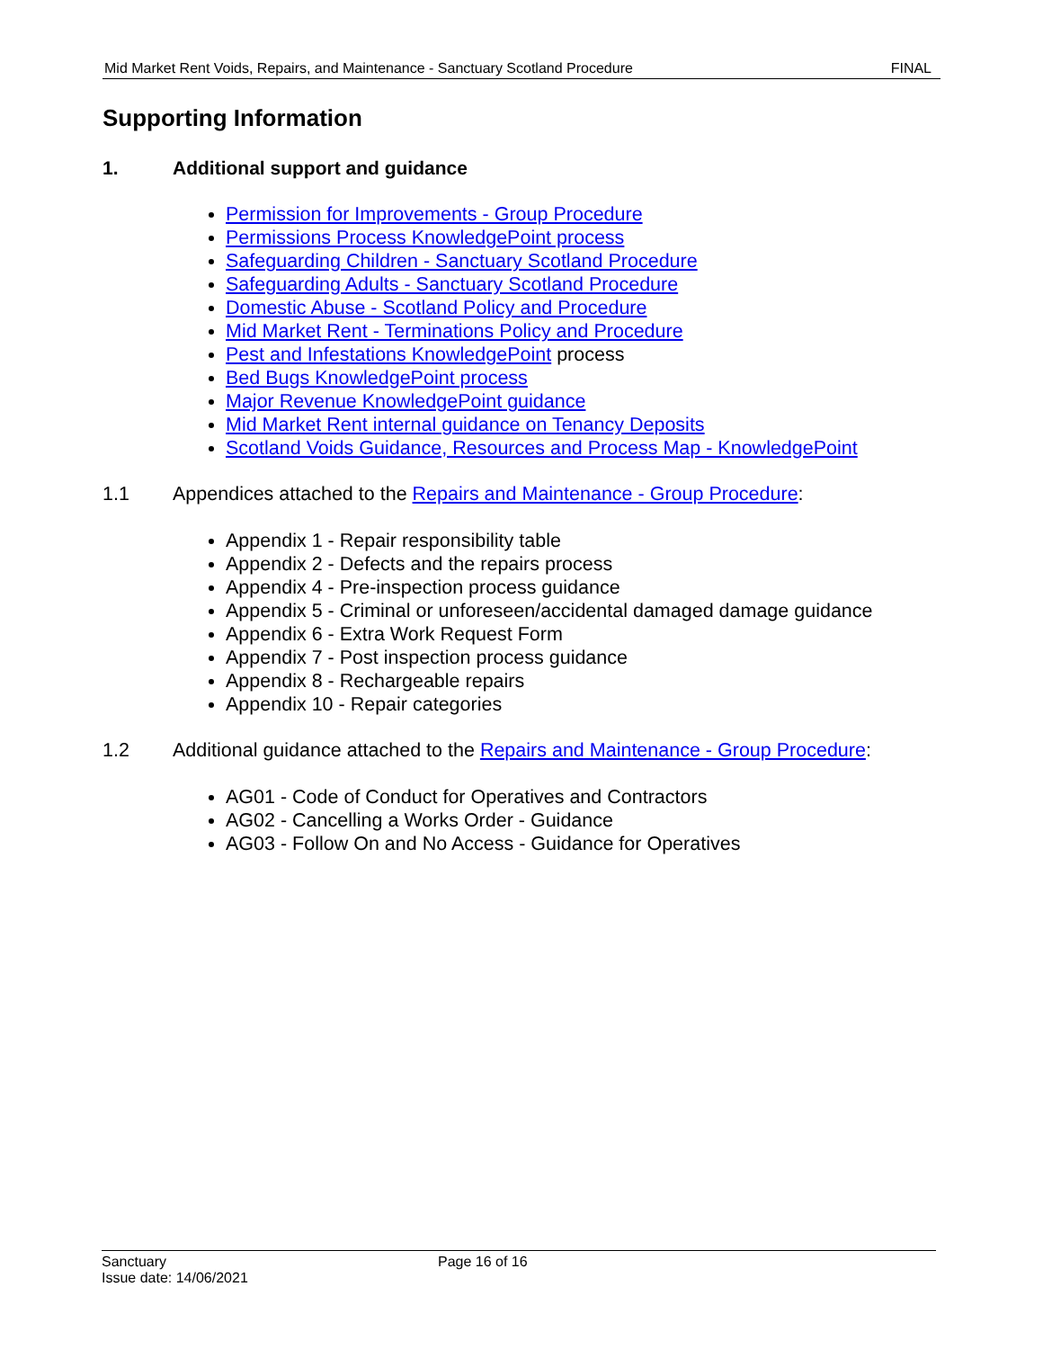Mid Market Rent Voids, Repairs, and Maintenance - Sanctuary Scotland Procedure FINAL
Supporting Information
1. Additional support and guidance
Permission for Improvements - Group Procedure
Permissions Process KnowledgePoint process
Safeguarding Children - Sanctuary Scotland Procedure
Safeguarding Adults - Sanctuary Scotland Procedure
Domestic Abuse - Scotland Policy and Procedure
Mid Market Rent - Terminations Policy and Procedure
Pest and Infestations KnowledgePoint process
Bed Bugs KnowledgePoint process
Major Revenue KnowledgePoint guidance
Mid Market Rent internal guidance on Tenancy Deposits
Scotland Voids Guidance, Resources and Process Map - KnowledgePoint
1.1 Appendices attached to the Repairs and Maintenance - Group Procedure:
Appendix 1 - Repair responsibility table
Appendix 2 - Defects and the repairs process
Appendix 4 - Pre-inspection process guidance
Appendix 5 - Criminal or unforeseen/accidental damaged damage guidance
Appendix 6 - Extra Work Request Form
Appendix 7 - Post inspection process guidance
Appendix 8 - Rechargeable repairs
Appendix 10 - Repair categories
1.2 Additional guidance attached to the Repairs and Maintenance - Group Procedure:
AG01 - Code of Conduct for Operatives and Contractors
AG02 - Cancelling a Works Order - Guidance
AG03 - Follow On and No Access - Guidance for Operatives
Sanctuary Page 16 of 16
Issue date: 14/06/2021